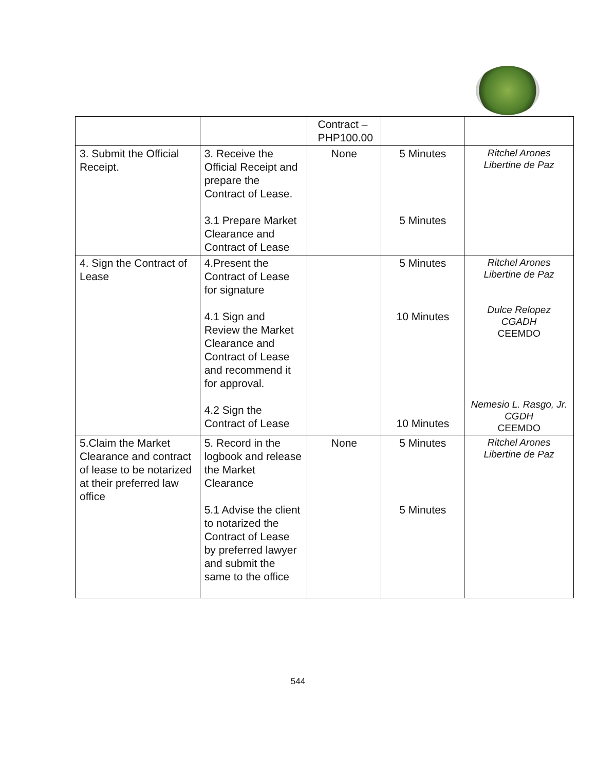| | | Contract – PHP100.00 | | |
| 3. Submit the Official Receipt. | 3. Receive the Official Receipt and prepare the Contract of Lease. 3.1 Prepare Market Clearance and Contract of Lease | None | 5 Minutes 5 Minutes | Ritchel Arones Libertine de Paz |
| 4. Sign the Contract of Lease | 4.Present the Contract of Lease for signature 4.1 Sign and Review the Market Clearance and Contract of Lease and recommend it for approval. 4.2 Sign the Contract of Lease | | 5 Minutes 10 Minutes 10 Minutes | Ritchel Arones Libertine de Paz Dulce Relopez CGADH CEEMDO Nemesio L. Rasgo, Jr. CGDH CEEMDO |
| 5.Claim the Market Clearance and contract of lease to be notarized at their preferred law office | 5. Record in the logbook and release the Market Clearance 5.1 Advise the client to notarized the Contract of Lease by preferred lawyer and submit the same to the office | None | 5 Minutes 5 Minutes | Ritchel Arones Libertine de Paz |
544